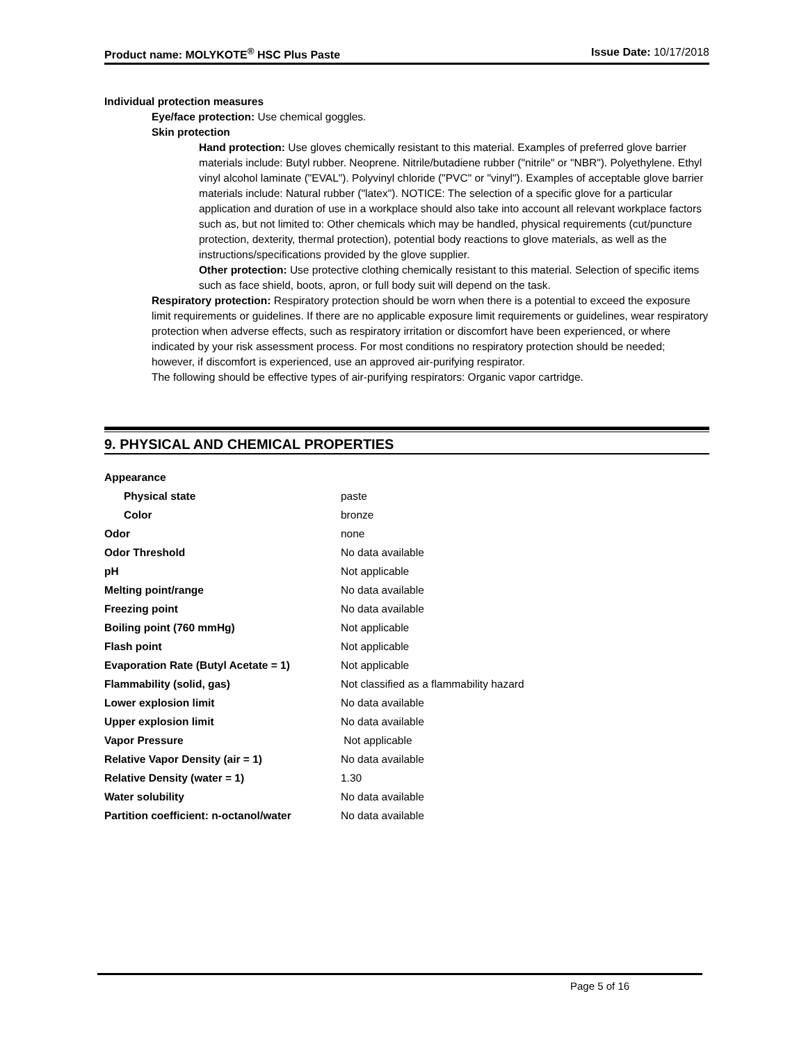Product name: MOLYKOTE<sup>®</sup> HSC Plus Paste Issue Date: 10/17/2018
Individual protection measures
Eye/face protection: Use chemical goggles.
Skin protection
Hand protection: Use gloves chemically resistant to this material. Examples of preferred glove barrier materials include: Butyl rubber. Neoprene. Nitrile/butadiene rubber ("nitrile" or "NBR"). Polyethylene. Ethyl vinyl alcohol laminate ("EVAL"). Polyvinyl chloride ("PVC" or "vinyl"). Examples of acceptable glove barrier materials include: Natural rubber ("latex"). NOTICE: The selection of a specific glove for a particular application and duration of use in a workplace should also take into account all relevant workplace factors such as, but not limited to: Other chemicals which may be handled, physical requirements (cut/puncture protection, dexterity, thermal protection), potential body reactions to glove materials, as well as the instructions/specifications provided by the glove supplier.
Other protection: Use protective clothing chemically resistant to this material. Selection of specific items such as face shield, boots, apron, or full body suit will depend on the task.
Respiratory protection: Respiratory protection should be worn when there is a potential to exceed the exposure limit requirements or guidelines. If there are no applicable exposure limit requirements or guidelines, wear respiratory protection when adverse effects, such as respiratory irritation or discomfort have been experienced, or where indicated by your risk assessment process. For most conditions no respiratory protection should be needed; however, if discomfort is experienced, use an approved air-purifying respirator.
The following should be effective types of air-purifying respirators: Organic vapor cartridge.
9. PHYSICAL AND CHEMICAL PROPERTIES
| Appearance | |
| Physical state | paste |
| Color | bronze |
| Odor | none |
| Odor Threshold | No data available |
| pH | Not applicable |
| Melting point/range | No data available |
| Freezing point | No data available |
| Boiling point (760 mmHg) | Not applicable |
| Flash point | Not applicable |
| Evaporation Rate (Butyl Acetate = 1) | Not applicable |
| Flammability (solid, gas) | Not classified as a flammability hazard |
| Lower explosion limit | No data available |
| Upper explosion limit | No data available |
| Vapor Pressure | Not applicable |
| Relative Vapor Density (air = 1) | No data available |
| Relative Density (water = 1) | 1.30 |
| Water solubility | No data available |
| Partition coefficient: n-octanol/water | No data available |
Page 5 of 16